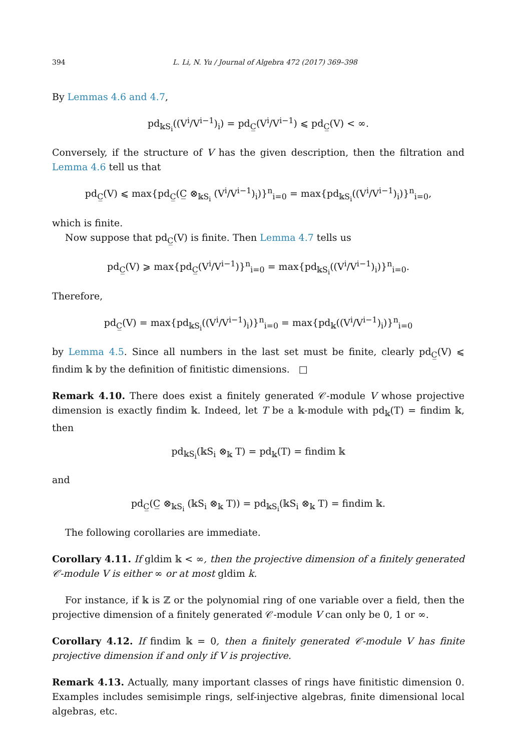394 L. Li, N. Yu / Journal of Algebra 472 (2017) 369–398
By Lemmas 4.6 and 4.7,
pd<sub>𝕜S<sub>i</sub></sub>((V<sup>i</sup>/V<sup>i−1</sup>)<sub>i</sub>) = pd<sub>C̲</sub>(V<sup>i</sup>/V<sup>i−1</sup>) ⩽ pd<sub>C̲</sub>(V) < ∞.
Conversely, if the structure of V has the given description, then the filtration and Lemma 4.6 tell us that
pd<sub>C̲</sub>(V) ⩽ max{pd<sub>C̲</sub>(C̲ ⊗<sub>𝕜S<sub>i</sub></sub> (V<sup>i</sup>/V<sup>i−1</sup>)<sub>i</sub>)}<sup>n</sup><sub>i=0</sub> = max{pd<sub>𝕜S<sub>i</sub></sub>((V<sup>i</sup>/V<sup>i−1</sup>)<sub>i</sub>)}<sup>n</sup><sub>i=0</sub>,
which is finite.
Now suppose that pd<sub>C̲</sub>(V) is finite. Then Lemma 4.7 tells us
pd<sub>C̲</sub>(V) ⩾ max{pd<sub>C̲</sub>(V<sup>i</sup>/V<sup>i−1</sup>)}<sup>n</sup><sub>i=0</sub> = max{pd<sub>𝕜S<sub>i</sub></sub>((V<sup>i</sup>/V<sup>i−1</sup>)<sub>i</sub>)}<sup>n</sup><sub>i=0</sub>.
Therefore,
pd<sub>C̲</sub>(V) = max{pd<sub>𝕜S<sub>i</sub></sub>((V<sup>i</sup>/V<sup>i−1</sup>)<sub>i</sub>)}<sup>n</sup><sub>i=0</sub> = max{pd<sub>𝕜</sub>((V<sup>i</sup>/V<sup>i−1</sup>)<sub>i</sub>)}<sup>n</sup><sub>i=0</sub>
by Lemma 4.5. Since all numbers in the last set must be finite, clearly pd<sub>C̲</sub>(V) ⩽ findim 𝕜 by the definition of finitistic dimensions. □
Remark 4.10. There does exist a finitely generated 𝒞-module V whose projective dimension is exactly findim 𝕜. Indeed, let T be a 𝕜-module with pd<sub>𝕜</sub>(T) = findim 𝕜, then
pd<sub>𝕜S<sub>i</sub></sub>(𝕜S<sub>i</sub> ⊗<sub>𝕜</sub> T) = pd<sub>𝕜</sub>(T) = findim 𝕜
and
pd<sub>C̲</sub>(C̲ ⊗<sub>𝕜S<sub>i</sub></sub> (𝕜S<sub>i</sub> ⊗<sub>𝕜</sub> T)) = pd<sub>𝕜S<sub>i</sub></sub>(𝕜S<sub>i</sub> ⊗<sub>𝕜</sub> T) = findim 𝕜.
The following corollaries are immediate.
Corollary 4.11. If gldim 𝕜 < ∞, then the projective dimension of a finitely generated 𝒞-module V is either ∞ or at most gldim k.
For instance, if 𝕜 is ℤ or the polynomial ring of one variable over a field, then the projective dimension of a finitely generated 𝒞-module V can only be 0, 1 or ∞.
Corollary 4.12. If findim 𝕜 = 0, then a finitely generated 𝒞-module V has finite projective dimension if and only if V is projective.
Remark 4.13. Actually, many important classes of rings have finitistic dimension 0. Examples includes semisimple rings, self-injective algebras, finite dimensional local algebras, etc.